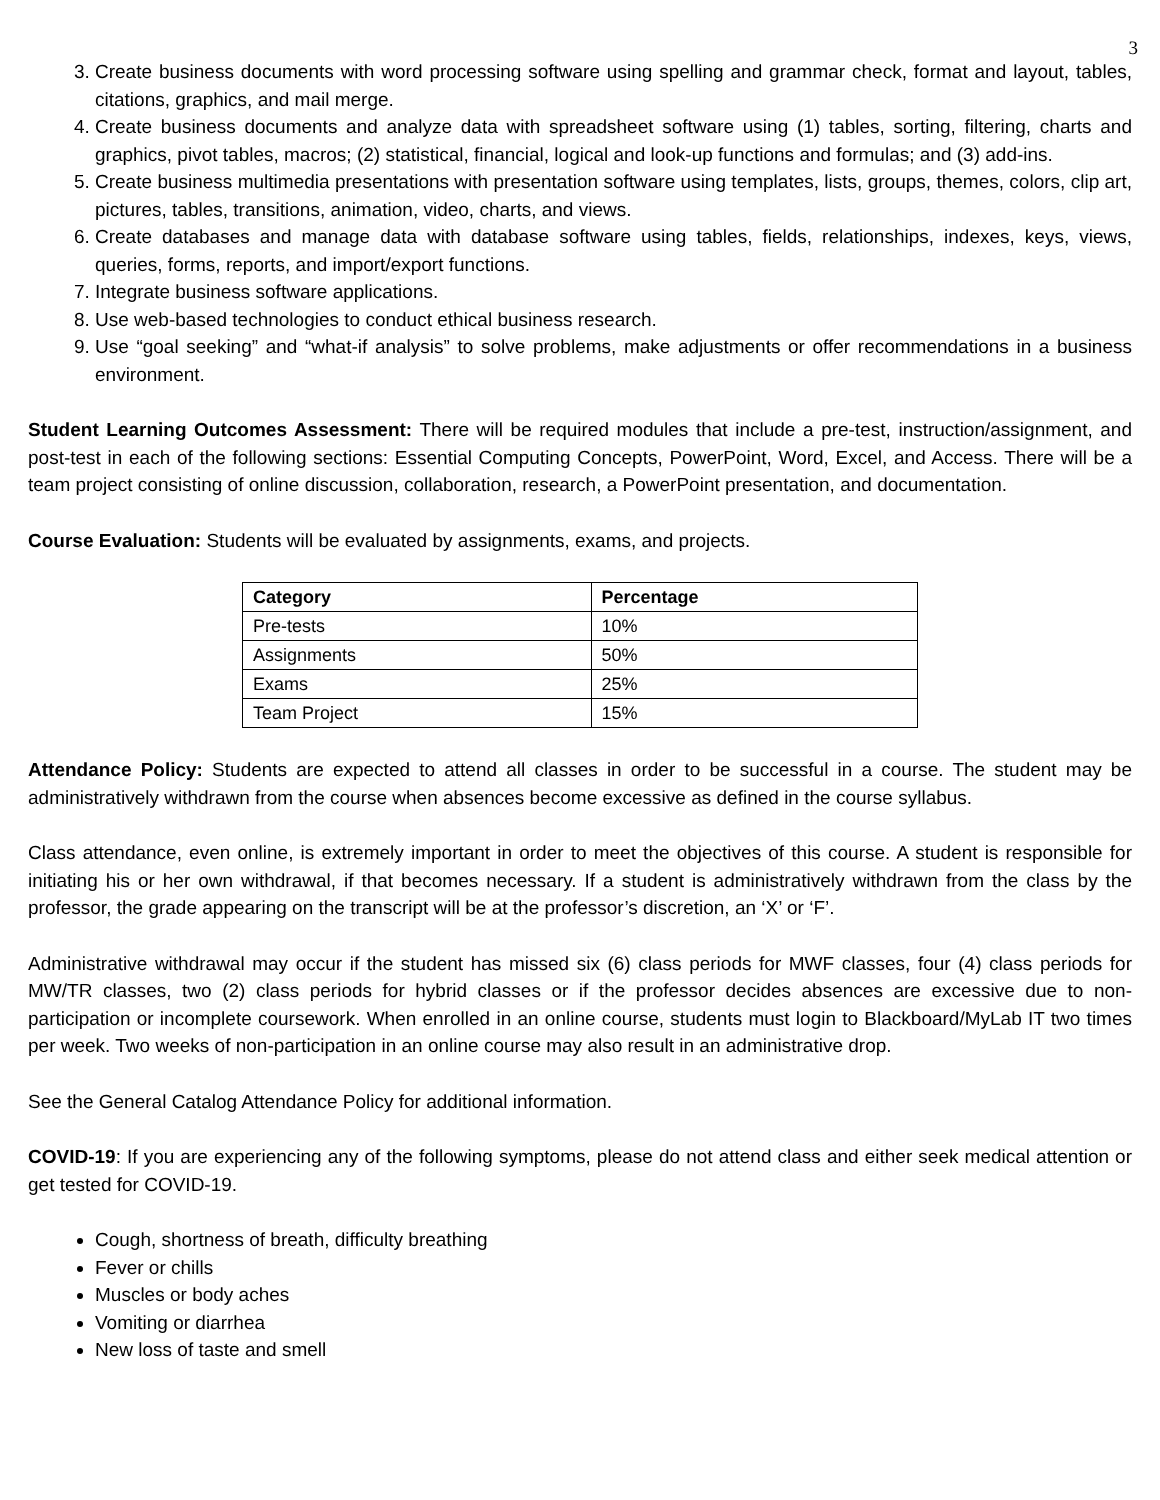3
3. Create business documents with word processing software using spelling and grammar check, format and layout, tables, citations, graphics, and mail merge.
4. Create business documents and analyze data with spreadsheet software using (1) tables, sorting, filtering, charts and graphics, pivot tables, macros; (2) statistical, financial, logical and look-up functions and formulas; and (3) add-ins.
5. Create business multimedia presentations with presentation software using templates, lists, groups, themes, colors, clip art, pictures, tables, transitions, animation, video, charts, and views.
6. Create databases and manage data with database software using tables, fields, relationships, indexes, keys, views, queries, forms, reports, and import/export functions.
7. Integrate business software applications.
8. Use web-based technologies to conduct ethical business research.
9. Use “goal seeking” and “what-if analysis” to solve problems, make adjustments or offer recommendations in a business environment.
Student Learning Outcomes Assessment: There will be required modules that include a pre-test, instruction/assignment, and post-test in each of the following sections: Essential Computing Concepts, PowerPoint, Word, Excel, and Access. There will be a team project consisting of online discussion, collaboration, research, a PowerPoint presentation, and documentation.
Course Evaluation: Students will be evaluated by assignments, exams, and projects.
| Category | Percentage |
| --- | --- |
| Pre-tests | 10% |
| Assignments | 50% |
| Exams | 25% |
| Team Project | 15% |
Attendance Policy: Students are expected to attend all classes in order to be successful in a course. The student may be administratively withdrawn from the course when absences become excessive as defined in the course syllabus.
Class attendance, even online, is extremely important in order to meet the objectives of this course. A student is responsible for initiating his or her own withdrawal, if that becomes necessary. If a student is administratively withdrawn from the class by the professor, the grade appearing on the transcript will be at the professor’s discretion, an ‘X’ or ‘F’.
Administrative withdrawal may occur if the student has missed six (6) class periods for MWF classes, four (4) class periods for MW/TR classes, two (2) class periods for hybrid classes or if the professor decides absences are excessive due to non-participation or incomplete coursework. When enrolled in an online course, students must login to Blackboard/MyLab IT two times per week. Two weeks of non-participation in an online course may also result in an administrative drop.
See the General Catalog Attendance Policy for additional information.
COVID-19: If you are experiencing any of the following symptoms, please do not attend class and either seek medical attention or get tested for COVID-19.
Cough, shortness of breath, difficulty breathing
Fever or chills
Muscles or body aches
Vomiting or diarrhea
New loss of taste and smell